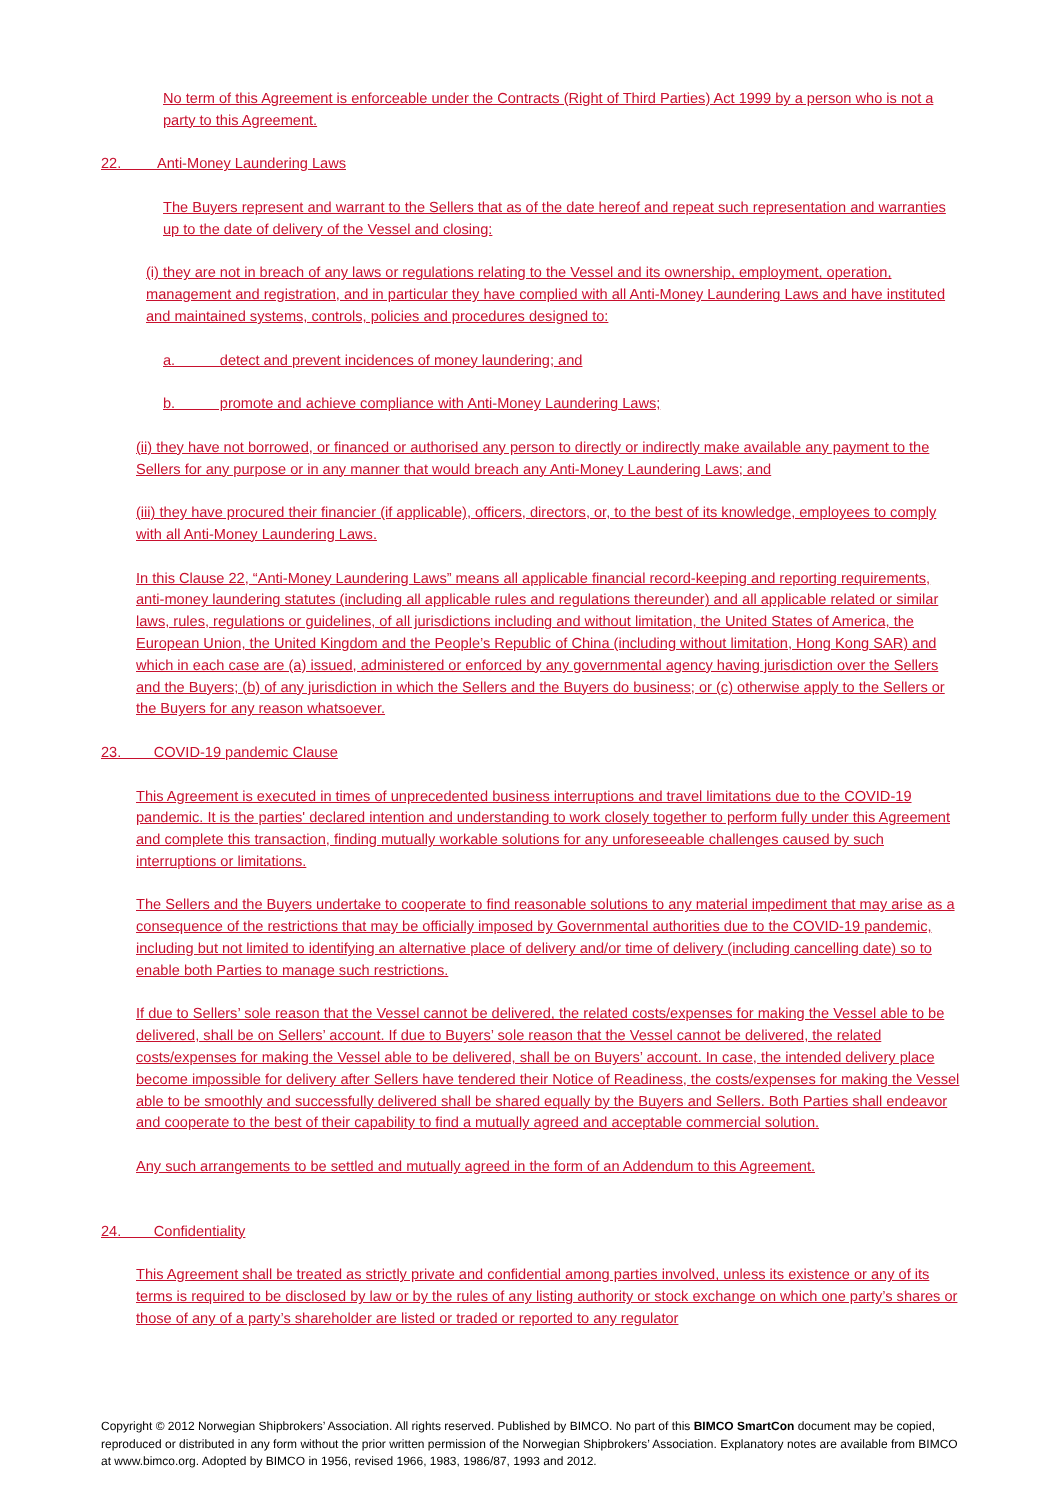No term of this Agreement is enforceable under the Contracts (Right of Third Parties) Act 1999 by a person who is not a party to this Agreement.
22. Anti-Money Laundering Laws
The Buyers represent and warrant to the Sellers that as of the date hereof and repeat such representation and warranties up to the date of delivery of the Vessel and closing:
(i) they are not in breach of any laws or regulations relating to the Vessel and its ownership, employment, operation, management and registration, and in particular they have complied with all Anti-Money Laundering Laws and have instituted and maintained systems, controls, policies and procedures designed to:
a. detect and prevent incidences of money laundering; and
b. promote and achieve compliance with Anti-Money Laundering Laws;
(ii) they have not borrowed, or financed or authorised any person to directly or indirectly make available any payment to the Sellers for any purpose or in any manner that would breach any Anti-Money Laundering Laws; and
(iii) they have procured their financier (if applicable), officers, directors, or, to the best of its knowledge, employees to comply with all Anti-Money Laundering Laws.
In this Clause 22, “Anti-Money Laundering Laws” means all applicable financial record-keeping and reporting requirements, anti-money laundering statutes (including all applicable rules and regulations thereunder) and all applicable related or similar laws, rules, regulations or guidelines, of all jurisdictions including and without limitation, the United States of America, the European Union, the United Kingdom and the People’s Republic of China (including without limitation, Hong Kong SAR) and which in each case are (a) issued, administered or enforced by any governmental agency having jurisdiction over the Sellers and the Buyers; (b) of any jurisdiction in which the Sellers and the Buyers do business; or (c) otherwise apply to the Sellers or the Buyers for any reason whatsoever.
23. COVID-19 pandemic Clause
This Agreement is executed in times of unprecedented business interruptions and travel limitations due to the COVID-19 pandemic. It is the parties' declared intention and understanding to work closely together to perform fully under this Agreement and complete this transaction, finding mutually workable solutions for any unforeseeable challenges caused by such interruptions or limitations.
The Sellers and the Buyers undertake to cooperate to find reasonable solutions to any material impediment that may arise as a consequence of the restrictions that may be officially imposed by Governmental authorities due to the COVID-19 pandemic, including but not limited to identifying an alternative place of delivery and/or time of delivery (including cancelling date) so to enable both Parties to manage such restrictions.
If due to Sellers’ sole reason that the Vessel cannot be delivered, the related costs/expenses for making the Vessel able to be delivered, shall be on Sellers’ account. If due to Buyers’ sole reason that the Vessel cannot be delivered, the related costs/expenses for making the Vessel able to be delivered, shall be on Buyers’ account. In case, the intended delivery place become impossible for delivery after Sellers have tendered their Notice of Readiness, the costs/expenses for making the Vessel able to be smoothly and successfully delivered shall be shared equally by the Buyers and Sellers. Both Parties shall endeavor and cooperate to the best of their capability to find a mutually agreed and acceptable commercial solution.
Any such arrangements to be settled and mutually agreed in the form of an Addendum to this Agreement.
24. Confidentiality
This Agreement shall be treated as strictly private and confidential among parties involved, unless its existence or any of its terms is required to be disclosed by law or by the rules of any listing authority or stock exchange on which one party’s shares or those of any of a party’s shareholder are listed or traded or reported to any regulator
Copyright © 2012 Norwegian Shipbrokers’ Association. All rights reserved. Published by BIMCO. No part of this BIMCO SmartCon document may be copied, reproduced or distributed in any form without the prior written permission of the Norwegian Shipbrokers’ Association. Explanatory notes are available from BIMCO at www.bimco.org. Adopted by BIMCO in 1956, revised 1966, 1983, 1986/87, 1993 and 2012.